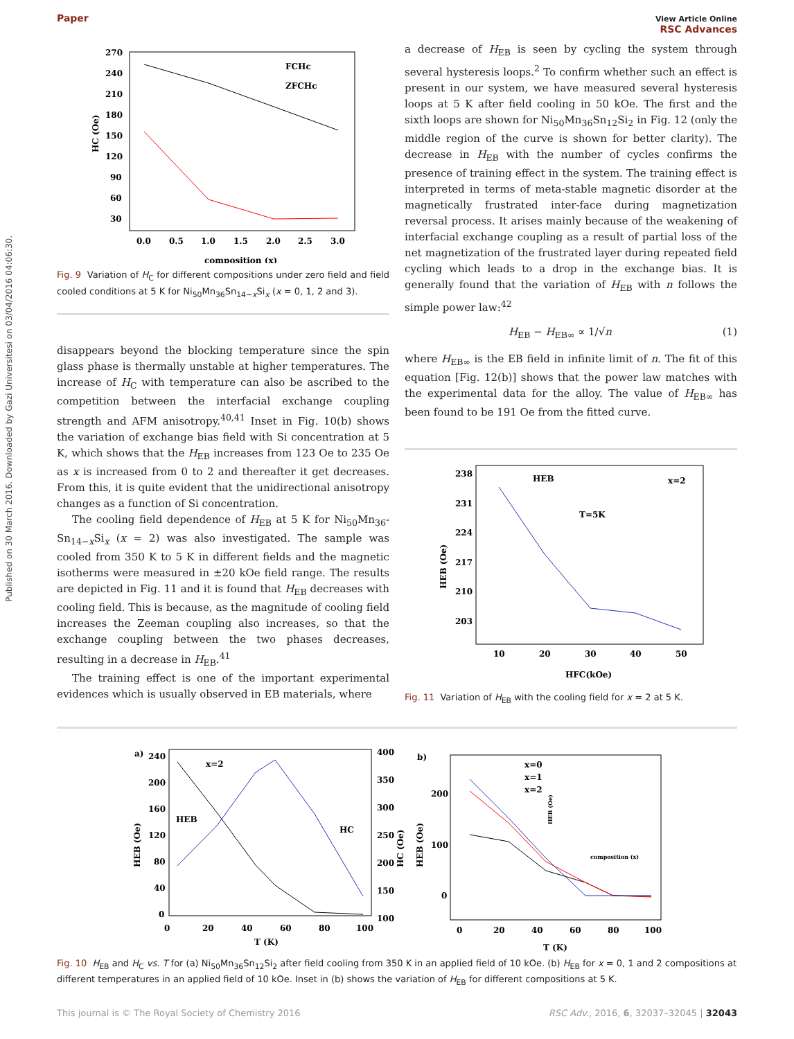Paper View Article Online
RSC Advances
Published on 30 March 2016. Downloaded by Gazi Universitesi on 03/04/2016 04:06:30.
270
240
210
180
150
120
90
60
30
HC (Oe)
0.0
0.5
1.0
1.5
2.0
2.5
3.0
composition (x)
FCHc
ZFCHc
Fig. 9 Variation of H<sub>C</sub> for different compositions under zero field and field cooled conditions at 5 K for Ni<sub>50</sub>Mn<sub>36</sub>Sn<sub>14−x</sub>Si<sub>x</sub> (x = 0, 1, 2 and 3).
disappears beyond the blocking temperature since the spin glass phase is thermally unstable at higher temperatures. The increase of H<sub>C</sub> with temperature can also be ascribed to the competition between the interfacial exchange coupling strength and AFM anisotropy.<sup>40,41</sup> Inset in Fig. 10(b) shows the variation of exchange bias field with Si concentration at 5 K, which shows that the H<sub>EB</sub> increases from 123 Oe to 235 Oe as x is increased from 0 to 2 and thereafter it get decreases. From this, it is quite evident that the unidirectional anisotropy changes as a function of Si concentration.
The cooling field dependence of H<sub>EB</sub> at 5 K for Ni<sub>50</sub>Mn<sub>36</sub>-Sn<sub>14−x</sub>Si<sub>x</sub> (x = 2) was also investigated. The sample was cooled from 350 K to 5 K in different fields and the magnetic isotherms were measured in ±20 kOe field range. The results are depicted in Fig. 11 and it is found that H<sub>EB</sub> decreases with cooling field. This is because, as the magnitude of cooling field increases the Zeeman coupling also increases, so that the exchange coupling between the two phases decreases, resulting in a decrease in H<sub>EB</sub>.<sup>41</sup>
The training effect is one of the important experimental evidences which is usually observed in EB materials, where
a decrease of H<sub>EB</sub> is seen by cycling the system through several hysteresis loops.<sup>2</sup> To confirm whether such an effect is present in our system, we have measured several hysteresis loops at 5 K after field cooling in 50 kOe. The first and the sixth loops are shown for Ni<sub>50</sub>Mn<sub>36</sub>Sn<sub>12</sub>Si<sub>2</sub> in Fig. 12 (only the middle region of the curve is shown for better clarity). The decrease in H<sub>EB</sub> with the number of cycles confirms the presence of training effect in the system. The training effect is interpreted in terms of meta-stable magnetic disorder at the magnetically frustrated inter-face during magnetization reversal process. It arises mainly because of the weakening of interfacial exchange coupling as a result of partial loss of the net magnetization of the frustrated layer during repeated field cycling which leads to a drop in the exchange bias. It is generally found that the variation of H<sub>EB</sub> with n follows the simple power law:<sup>42</sup>
H<sub>EB</sub> − H<sub>EB∞</sub> ∝ 1/√n (1)
where H<sub>EB∞</sub> is the EB field in infinite limit of n. The fit of this equation [Fig. 12(b)] shows that the power law matches with the experimental data for the alloy. The value of H<sub>EB∞</sub> has been found to be 191 Oe from the fitted curve.
238
231
224
217
210
203
HEB (Oe)
10
20
30
40
50
HFC(kOe)
HEB
x=2
T=5K
Fig. 11 Variation of H<sub>EB</sub> with the cooling field for x = 2 at 5 K.
a)
240
200
160
120
80
40
0
400
350
300
250
200
150
100
HEB (Oe)
HC (Oe)
0
20
40
60
80
100
T (K)
x=2
HEB
HC
b)
200
100
0
HEB (Oe)
0
20
40
60
80
100
T (K)
x=0
x=1
x=2
HEB (Oe)
composition (x)
Fig. 10 H<sub>EB</sub> and H<sub>C</sub> vs. T for (a) Ni<sub>50</sub>Mn<sub>36</sub>Sn<sub>12</sub>Si<sub>2</sub> after field cooling from 350 K in an applied field of 10 kOe. (b) H<sub>EB</sub> for x = 0, 1 and 2 compositions at different temperatures in an applied field of 10 kOe. Inset in (b) shows the variation of H<sub>EB</sub> for different compositions at 5 K.
This journal is © The Royal Society of Chemistry 2016 RSC Adv., 2016, 6, 32037–32045 | 32043